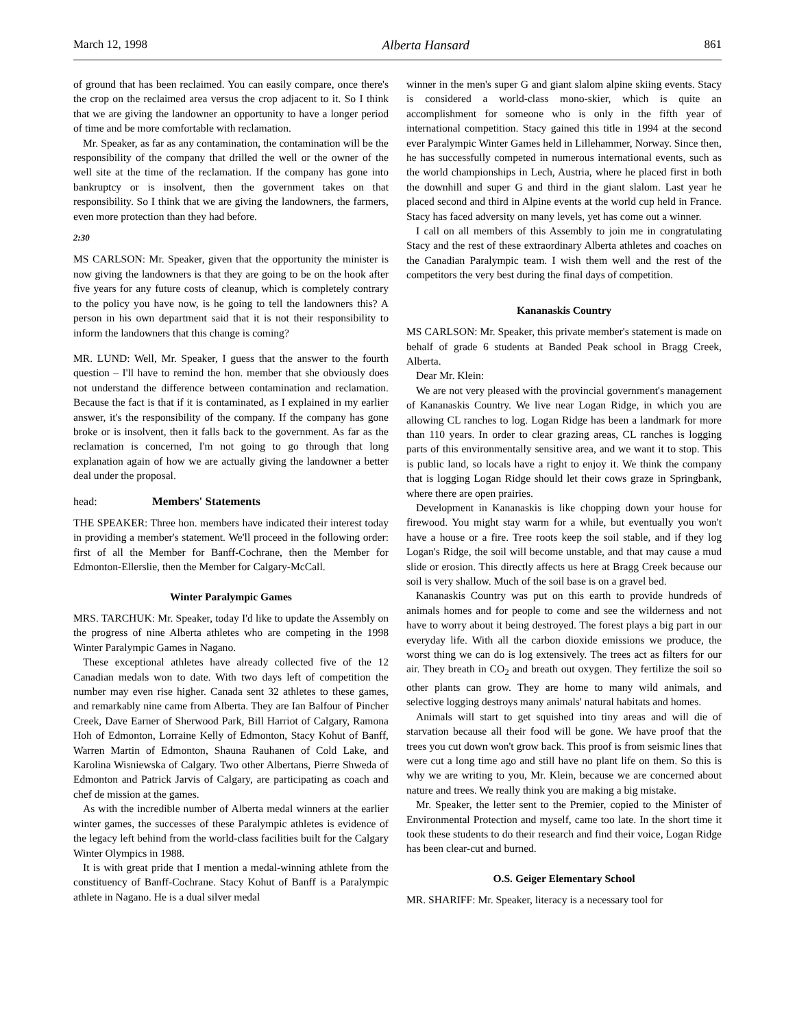March 12, 1998 Alberta Hansard 861
of ground that has been reclaimed. You can easily compare, once there's the crop on the reclaimed area versus the crop adjacent to it. So I think that we are giving the landowner an opportunity to have a longer period of time and be more comfortable with reclamation.
Mr. Speaker, as far as any contamination, the contamination will be the responsibility of the company that drilled the well or the owner of the well site at the time of the reclamation. If the company has gone into bankruptcy or is insolvent, then the government takes on that responsibility. So I think that we are giving the landowners, the farmers, even more protection than they had before.
2:30
MS CARLSON: Mr. Speaker, given that the opportunity the minister is now giving the landowners is that they are going to be on the hook after five years for any future costs of cleanup, which is completely contrary to the policy you have now, is he going to tell the landowners this? A person in his own department said that it is not their responsibility to inform the landowners that this change is coming?
MR. LUND: Well, Mr. Speaker, I guess that the answer to the fourth question – I'll have to remind the hon. member that she obviously does not understand the difference between contamination and reclamation. Because the fact is that if it is contaminated, as I explained in my earlier answer, it's the responsibility of the company. If the company has gone broke or is insolvent, then it falls back to the government. As far as the reclamation is concerned, I'm not going to go through that long explanation again of how we are actually giving the landowner a better deal under the proposal.
head: Members' Statements
THE SPEAKER: Three hon. members have indicated their interest today in providing a member's statement. We'll proceed in the following order: first of all the Member for Banff-Cochrane, then the Member for Edmonton-Ellerslie, then the Member for Calgary-McCall.
Winter Paralympic Games
MRS. TARCHUK: Mr. Speaker, today I'd like to update the Assembly on the progress of nine Alberta athletes who are competing in the 1998 Winter Paralympic Games in Nagano.
These exceptional athletes have already collected five of the 12 Canadian medals won to date. With two days left of competition the number may even rise higher. Canada sent 32 athletes to these games, and remarkably nine came from Alberta. They are Ian Balfour of Pincher Creek, Dave Earner of Sherwood Park, Bill Harriot of Calgary, Ramona Hoh of Edmonton, Lorraine Kelly of Edmonton, Stacy Kohut of Banff, Warren Martin of Edmonton, Shauna Rauhanen of Cold Lake, and Karolina Wisniewska of Calgary. Two other Albertans, Pierre Shweda of Edmonton and Patrick Jarvis of Calgary, are participating as coach and chef de mission at the games.
As with the incredible number of Alberta medal winners at the earlier winter games, the successes of these Paralympic athletes is evidence of the legacy left behind from the world-class facilities built for the Calgary Winter Olympics in 1988.
It is with great pride that I mention a medal-winning athlete from the constituency of Banff-Cochrane. Stacy Kohut of Banff is a Paralympic athlete in Nagano. He is a dual silver medal
winner in the men's super G and giant slalom alpine skiing events. Stacy is considered a world-class mono-skier, which is quite an accomplishment for someone who is only in the fifth year of international competition. Stacy gained this title in 1994 at the second ever Paralympic Winter Games held in Lillehammer, Norway. Since then, he has successfully competed in numerous international events, such as the world championships in Lech, Austria, where he placed first in both the downhill and super G and third in the giant slalom. Last year he placed second and third in Alpine events at the world cup held in France. Stacy has faced adversity on many levels, yet has come out a winner.
I call on all members of this Assembly to join me in congratulating Stacy and the rest of these extraordinary Alberta athletes and coaches on the Canadian Paralympic team. I wish them well and the rest of the competitors the very best during the final days of competition.
Kananaskis Country
MS CARLSON: Mr. Speaker, this private member's statement is made on behalf of grade 6 students at Banded Peak school in Bragg Creek, Alberta.
Dear Mr. Klein:
We are not very pleased with the provincial government's management of Kananaskis Country. We live near Logan Ridge, in which you are allowing CL ranches to log. Logan Ridge has been a landmark for more than 110 years. In order to clear grazing areas, CL ranches is logging parts of this environmentally sensitive area, and we want it to stop. This is public land, so locals have a right to enjoy it. We think the company that is logging Logan Ridge should let their cows graze in Springbank, where there are open prairies.
Development in Kananaskis is like chopping down your house for firewood. You might stay warm for a while, but eventually you won't have a house or a fire. Tree roots keep the soil stable, and if they log Logan's Ridge, the soil will become unstable, and that may cause a mud slide or erosion. This directly affects us here at Bragg Creek because our soil is very shallow. Much of the soil base is on a gravel bed.
Kananaskis Country was put on this earth to provide hundreds of animals homes and for people to come and see the wilderness and not have to worry about it being destroyed. The forest plays a big part in our everyday life. With all the carbon dioxide emissions we produce, the worst thing we can do is log extensively. The trees act as filters for our air. They breath in CO<sub>2</sub> and breath out oxygen. They fertilize the soil so other plants can grow. They are home to many wild animals, and selective logging destroys many animals' natural habitats and homes.
Animals will start to get squished into tiny areas and will die of starvation because all their food will be gone. We have proof that the trees you cut down won't grow back. This proof is from seismic lines that were cut a long time ago and still have no plant life on them. So this is why we are writing to you, Mr. Klein, because we are concerned about nature and trees. We really think you are making a big mistake.
Mr. Speaker, the letter sent to the Premier, copied to the Minister of Environmental Protection and myself, came too late. In the short time it took these students to do their research and find their voice, Logan Ridge has been clear-cut and burned.
O.S. Geiger Elementary School
MR. SHARIFF: Mr. Speaker, literacy is a necessary tool for